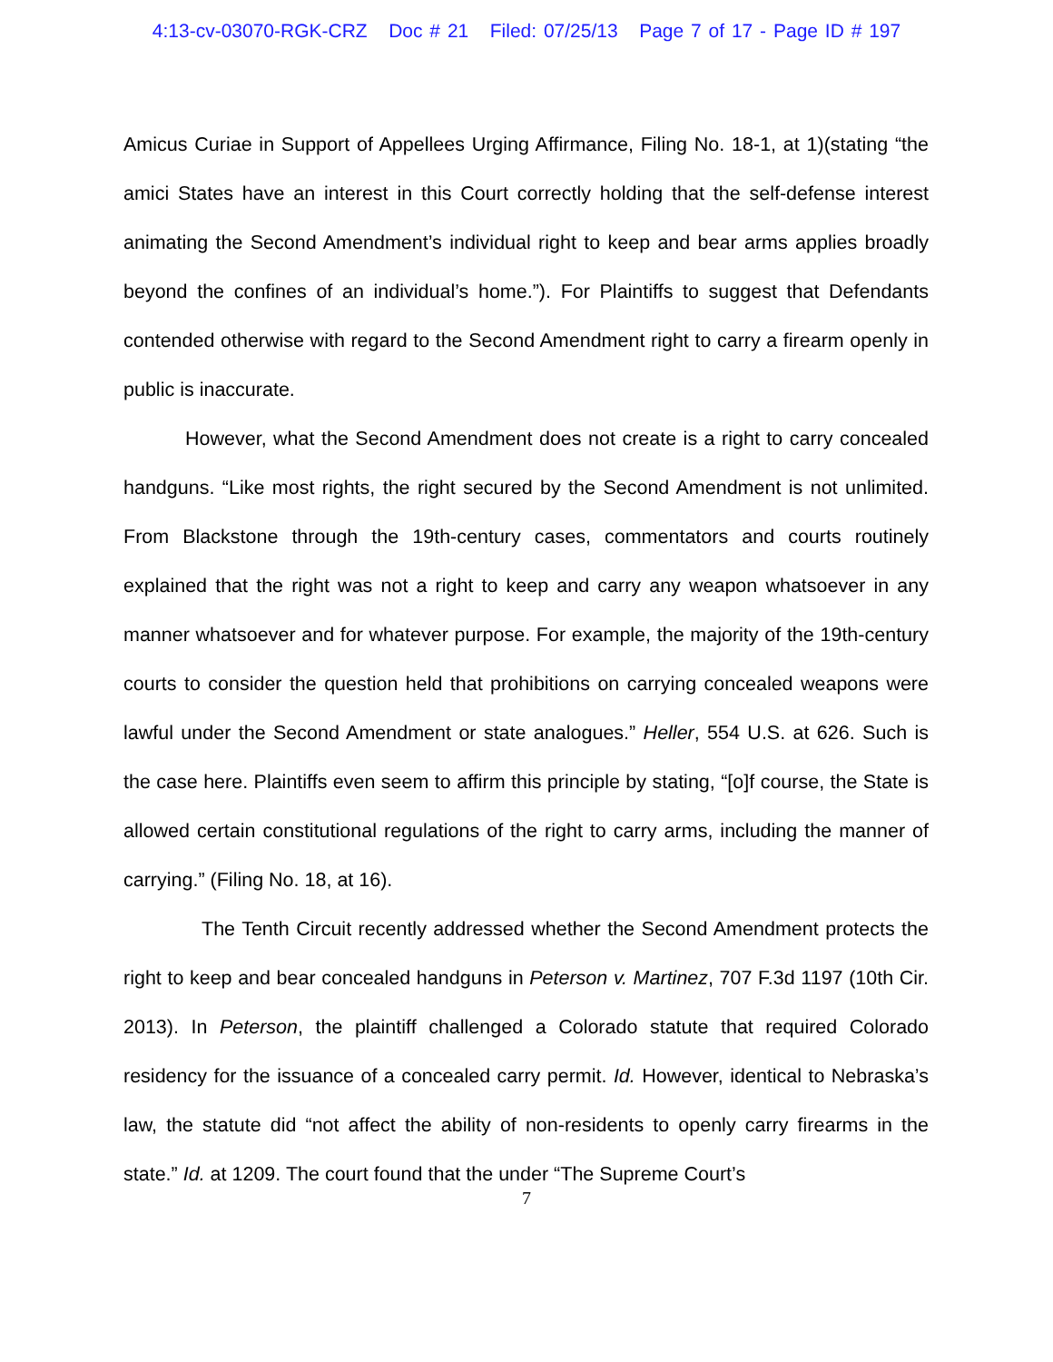4:13-cv-03070-RGK-CRZ Doc # 21 Filed: 07/25/13 Page 7 of 17 - Page ID # 197
Amicus Curiae in Support of Appellees Urging Affirmance, Filing No. 18-1, at 1)(stating “the amici States have an interest in this Court correctly holding that the self-defense interest animating the Second Amendment’s individual right to keep and bear arms applies broadly beyond the confines of an individual’s home.”). For Plaintiffs to suggest that Defendants contended otherwise with regard to the Second Amendment right to carry a firearm openly in public is inaccurate.
However, what the Second Amendment does not create is a right to carry concealed handguns. “Like most rights, the right secured by the Second Amendment is not unlimited. From Blackstone through the 19th-century cases, commentators and courts routinely explained that the right was not a right to keep and carry any weapon whatsoever in any manner whatsoever and for whatever purpose. For example, the majority of the 19th-century courts to consider the question held that prohibitions on carrying concealed weapons were lawful under the Second Amendment or state analogues.” Heller, 554 U.S. at 626. Such is the case here. Plaintiffs even seem to affirm this principle by stating, “[o]f course, the State is allowed certain constitutional regulations of the right to carry arms, including the manner of carrying.” (Filing No. 18, at 16).
The Tenth Circuit recently addressed whether the Second Amendment protects the right to keep and bear concealed handguns in Peterson v. Martinez, 707 F.3d 1197 (10th Cir. 2013). In Peterson, the plaintiff challenged a Colorado statute that required Colorado residency for the issuance of a concealed carry permit. Id. However, identical to Nebraska’s law, the statute did “not affect the ability of non-residents to openly carry firearms in the state.” Id. at 1209. The court found that the under “The Supreme Court’s
7